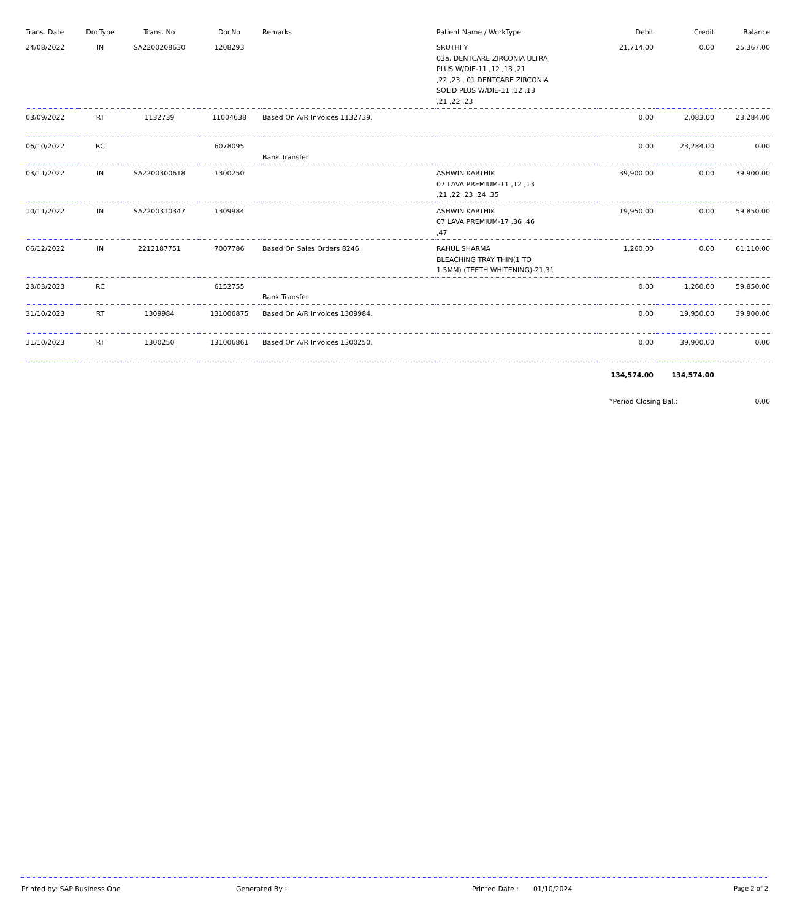| Trans. Date | DocType | Trans. No | DocNo | Remarks | Patient Name / WorkType | Debit | Credit | Balance |
| --- | --- | --- | --- | --- | --- | --- | --- | --- |
| 24/08/2022 | IN | SA2200208630 | 1208293 | | SRUTHI Y 03a. DENTCARE ZIRCONIA ULTRA PLUS W/DIE-11 ,12 ,13 ,21 ,22 ,23 , 01 DENTCARE ZIRCONIA SOLID PLUS W/DIE-11 ,12 ,13 ,21 ,22 ,23 | 21,714.00 | 0.00 | 25,367.00 |
| 03/09/2022 | RT | 1132739 | 11004638 | Based On A/R Invoices 1132739. | | 0.00 | 2,083.00 | 23,284.00 |
| 06/10/2022 | RC | | 6078095 | Bank Transfer | | 0.00 | 23,284.00 | 0.00 |
| 03/11/2022 | IN | SA2200300618 | 1300250 | | ASHWIN KARTHIK 07 LAVA PREMIUM-11 ,12 ,13 ,21 ,22 ,23 ,24 ,35 | 39,900.00 | 0.00 | 39,900.00 |
| 10/11/2022 | IN | SA2200310347 | 1309984 | | ASHWIN KARTHIK 07 LAVA PREMIUM-17 ,36 ,46 ,47 | 19,950.00 | 0.00 | 59,850.00 |
| 06/12/2022 | IN | 2212187751 | 7007786 | Based On Sales Orders 8246. | RAHUL SHARMA BLEACHING TRAY THIN(1 TO 1.5MM) (TEETH WHITENING)-21,31 | 1,260.00 | 0.00 | 61,110.00 |
| 23/03/2023 | RC | | 6152755 | Bank Transfer | | 0.00 | 1,260.00 | 59,850.00 |
| 31/10/2023 | RT | 1309984 | 131006875 | Based On A/R Invoices 1309984. | | 0.00 | 19,950.00 | 39,900.00 |
| 31/10/2023 | RT | 1300250 | 131006861 | Based On A/R Invoices 1300250. | | 0.00 | 39,900.00 | 0.00 |
| | | | | | | 134,574.00 | 134,574.00 | |
| | | | | | | *Period Closing Bal.: | | 0.00 |
Printed by: SAP Business One Generated By : Printed Date : 01/10/2024 Page 2 of 2